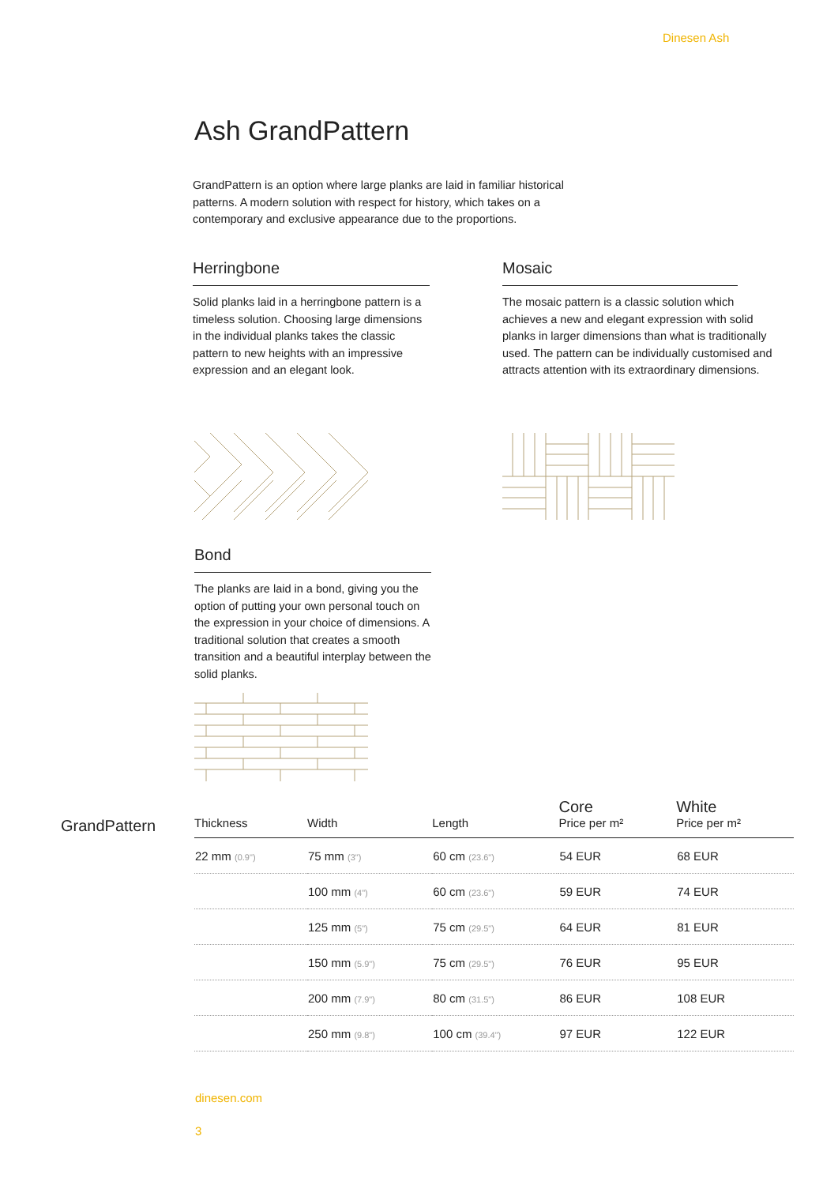Dinesen Ash
Ash GrandPattern
GrandPattern is an option where large planks are laid in familiar historical patterns. A modern solution with respect for history, which takes on a contemporary and exclusive appearance due to the proportions.
Herringbone
Solid planks laid in a herringbone pattern is a timeless solution. Choosing large dimensions in the individual planks takes the classic pattern to new heights with an impressive expression and an elegant look.
Mosaic
The mosaic pattern is a classic solution which achieves a new and elegant expression with solid planks in larger dimensions than what is traditionally used. The pattern can be individually customised and attracts attention with its extraordinary dimensions.
Bond
The planks are laid in a bond, giving you the option of putting your own personal touch on the expression in your choice of dimensions. A traditional solution that creates a smooth transition and a beautiful interplay between the solid planks.
GrandPattern
| Thickness | Width | Length | Core Price per m² | White Price per m² |
| --- | --- | --- | --- | --- |
| 22 mm (0.9") | 75 mm (3") | 60 cm (23.6") | 54 EUR | 68 EUR |
| | 100 mm (4") | 60 cm (23.6") | 59 EUR | 74 EUR |
| | 125 mm (5") | 75 cm (29.5") | 64 EUR | 81 EUR |
| | 150 mm (5.9") | 75 cm (29.5") | 76 EUR | 95 EUR |
| | 200 mm (7.9") | 80 cm (31.5") | 86 EUR | 108 EUR |
| | 250 mm (9.8") | 100 cm (39.4") | 97 EUR | 122 EUR |
dinesen.com
3